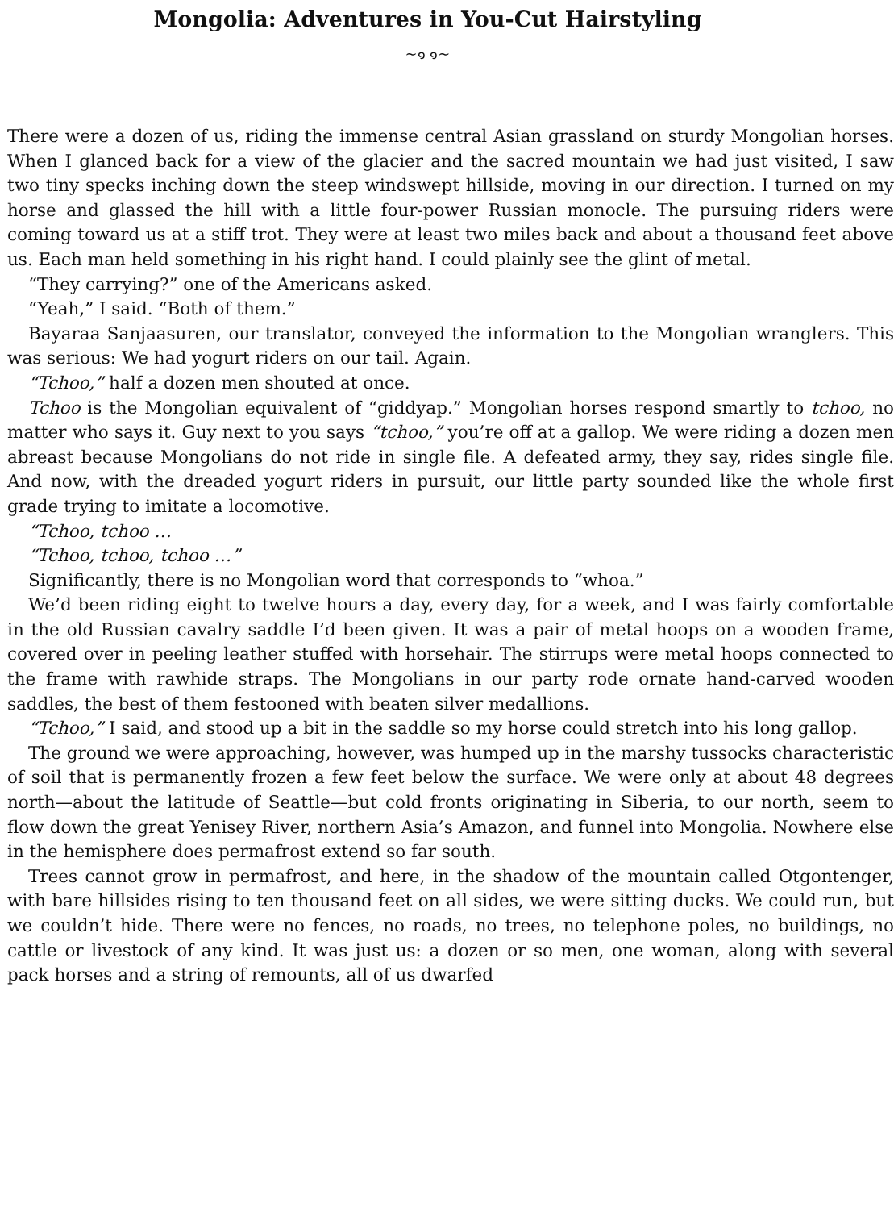Mongolia: Adventures in You-Cut Hairstyling
~๑ ๑~
There were a dozen of us, riding the immense central Asian grassland on sturdy Mongolian horses. When I glanced back for a view of the glacier and the sacred mountain we had just visited, I saw two tiny specks inching down the steep windswept hillside, moving in our direction. I turned on my horse and glassed the hill with a little four-power Russian monocle. The pursuing riders were coming toward us at a stiff trot. They were at least two miles back and about a thousand feet above us. Each man held something in his right hand. I could plainly see the glint of metal.
“They carrying?” one of the Americans asked.
“Yeah,” I said. “Both of them.”
Bayaraa Sanjaasuren, our translator, conveyed the information to the Mongolian wranglers. This was serious: We had yogurt riders on our tail. Again.
“Tchoo,” half a dozen men shouted at once.
Tchoo is the Mongolian equivalent of “giddyap.” Mongolian horses respond smartly to tchoo, no matter who says it. Guy next to you says “tchoo,” you’re off at a gallop. We were riding a dozen men abreast because Mongolians do not ride in single file. A defeated army, they say, rides single file. And now, with the dreaded yogurt riders in pursuit, our little party sounded like the whole first grade trying to imitate a locomotive.
“Tchoo, tchoo …
“Tchoo, tchoo, tchoo …”
Significantly, there is no Mongolian word that corresponds to “whoa.”
We’d been riding eight to twelve hours a day, every day, for a week, and I was fairly comfortable in the old Russian cavalry saddle I’d been given. It was a pair of metal hoops on a wooden frame, covered over in peeling leather stuffed with horsehair. The stirrups were metal hoops connected to the frame with rawhide straps. The Mongolians in our party rode ornate hand-carved wooden saddles, the best of them festooned with beaten silver medallions.
“Tchoo,” I said, and stood up a bit in the saddle so my horse could stretch into his long gallop.
The ground we were approaching, however, was humped up in the marshy tussocks characteristic of soil that is permanently frozen a few feet below the surface. We were only at about 48 degrees north—about the latitude of Seattle—but cold fronts originating in Siberia, to our north, seem to flow down the great Yenisey River, northern Asia’s Amazon, and funnel into Mongolia. Nowhere else in the hemisphere does permafrost extend so far south.
Trees cannot grow in permafrost, and here, in the shadow of the mountain called Otgontenger, with bare hillsides rising to ten thousand feet on all sides, we were sitting ducks. We could run, but we couldn’t hide. There were no fences, no roads, no trees, no telephone poles, no buildings, no cattle or livestock of any kind. It was just us: a dozen or so men, one woman, along with several pack horses and a string of remounts, all of us dwarfed